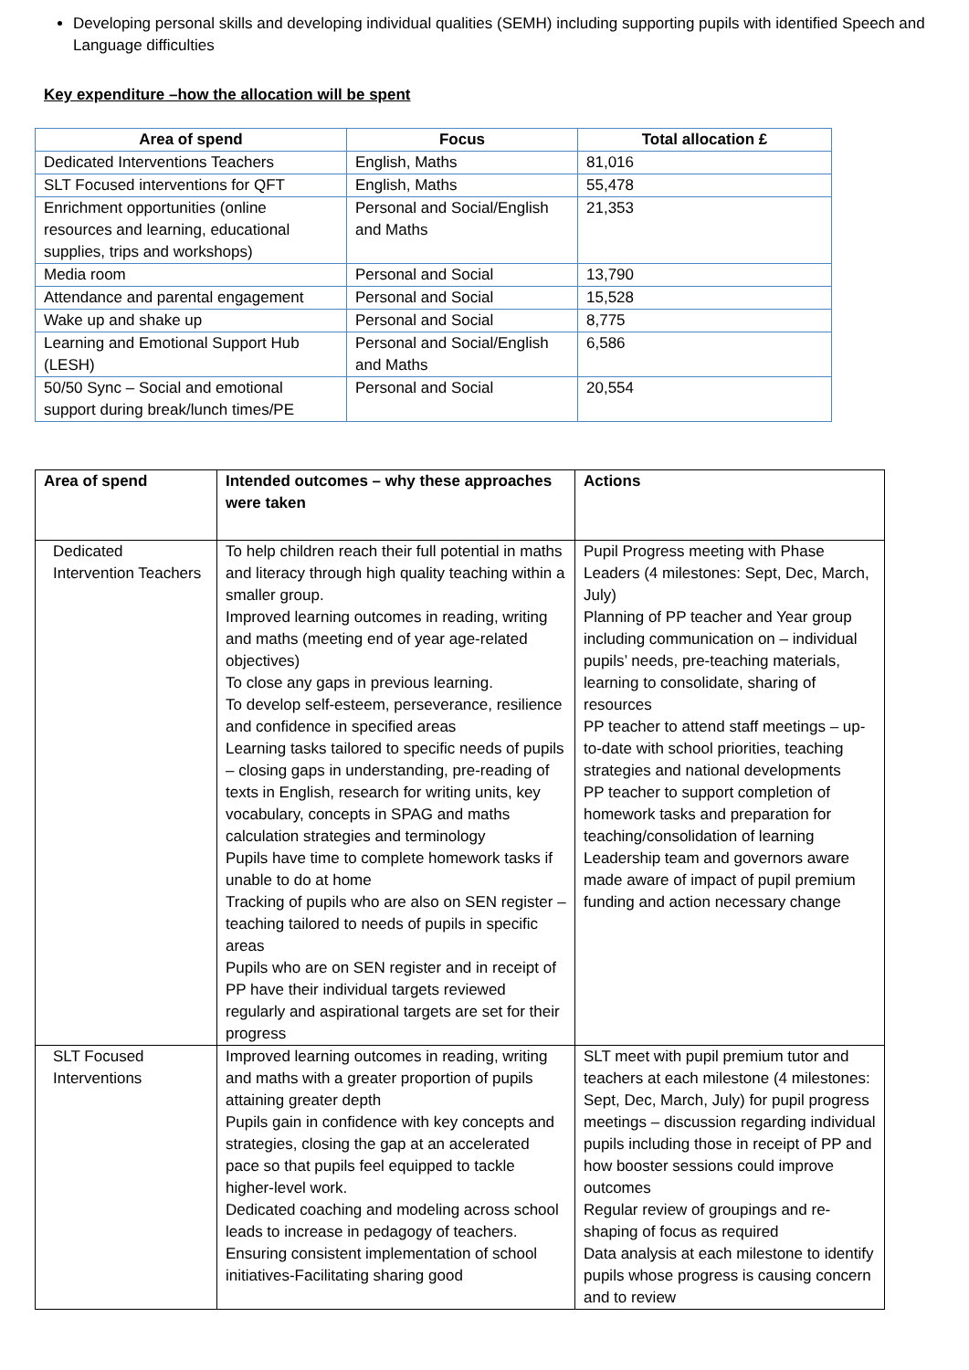Developing personal skills and developing individual qualities (SEMH) including supporting pupils with identified Speech and Language difficulties
Key expenditure –how the allocation will be spent
| Area of spend | Focus | Total allocation £ |
| --- | --- | --- |
| Dedicated Interventions Teachers | English, Maths | 81,016 |
| SLT Focused interventions for QFT | English, Maths | 55,478 |
| Enrichment opportunities (online resources and learning, educational supplies, trips and workshops) | Personal and Social/English and Maths | 21,353 |
| Media room | Personal and Social | 13,790 |
| Attendance and parental engagement | Personal and Social | 15,528 |
| Wake up and shake up | Personal and Social | 8,775 |
| Learning and Emotional Support Hub (LESH) | Personal and Social/English and Maths | 6,586 |
| 50/50 Sync – Social and emotional support during break/lunch times/PE | Personal and Social | 20,554 |
| Area of spend | Intended outcomes – why these approaches were taken | Actions |
| --- | --- | --- |
| Dedicated Intervention Teachers | To help children reach their full potential in maths and literacy through high quality teaching within a smaller group. Improved learning outcomes in reading, writing and maths (meeting end of year age-related objectives) To close any gaps in previous learning. To develop self-esteem, perseverance, resilience and confidence in specified areas Learning tasks tailored to specific needs of pupils – closing gaps in understanding, pre-reading of texts in English, research for writing units, key vocabulary, concepts in SPAG and maths calculation strategies and terminology Pupils have time to complete homework tasks if unable to do at home Tracking of pupils who are also on SEN register – teaching tailored to needs of pupils in specific areas Pupils who are on SEN register and in receipt of PP have their individual targets reviewed regularly and aspirational targets are set for their progress | Pupil Progress meeting with Phase Leaders (4 milestones: Sept, Dec, March, July) Planning of PP teacher and Year group including communication on – individual pupils’ needs, pre-teaching materials, learning to consolidate, sharing of resources PP teacher to attend staff meetings – up-to-date with school priorities, teaching strategies and national developments PP teacher to support completion of homework tasks and preparation for teaching/consolidation of learning Leadership team and governors aware made aware of impact of pupil premium funding and action necessary change |
| SLT Focused Interventions | Improved learning outcomes in reading, writing and maths with a greater proportion of pupils attaining greater depth Pupils gain in confidence with key concepts and strategies, closing the gap at an accelerated pace so that pupils feel equipped to tackle higher-level work. Dedicated coaching and modeling across school leads to increase in pedagogy of teachers. Ensuring consistent implementation of school initiatives-Facilitating sharing good | SLT meet with pupil premium tutor and teachers at each milestone (4 milestones: Sept, Dec, March, July) for pupil progress meetings – discussion regarding individual pupils including those in receipt of PP and how booster sessions could improve outcomes Regular review of groupings and re-shaping of focus as required Data analysis at each milestone to identify pupils whose progress is causing concern and to review |